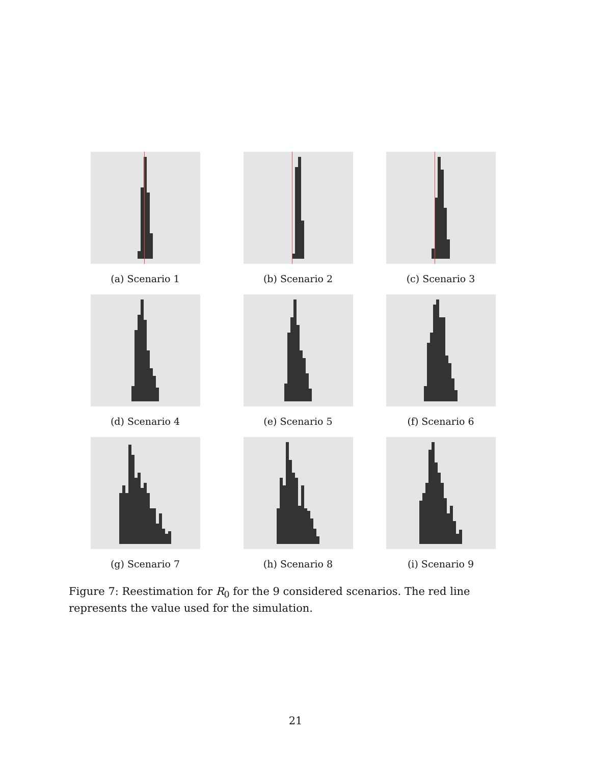(a) Scenario 1
(b) Scenario 2
(c) Scenario 3
(d) Scenario 4
(e) Scenario 5
(f) Scenario 6
(g) Scenario 7
(h) Scenario 8
(i) Scenario 9
Figure 7: Reestimation for R<sub>0</sub> for the 9 considered scenarios. The red line represents the value used for the simulation.
21